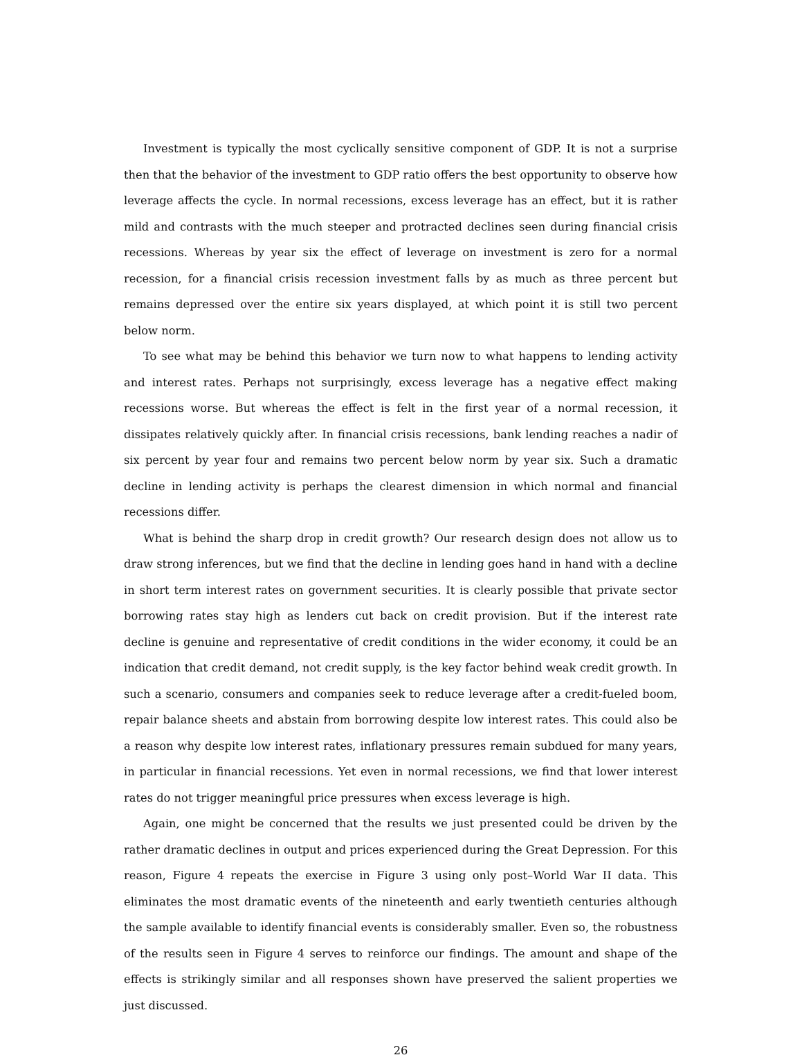Investment is typically the most cyclically sensitive component of GDP. It is not a surprise then that the behavior of the investment to GDP ratio offers the best opportunity to observe how leverage affects the cycle. In normal recessions, excess leverage has an effect, but it is rather mild and contrasts with the much steeper and protracted declines seen during financial crisis recessions. Whereas by year six the effect of leverage on investment is zero for a normal recession, for a financial crisis recession investment falls by as much as three percent but remains depressed over the entire six years displayed, at which point it is still two percent below norm.
To see what may be behind this behavior we turn now to what happens to lending activity and interest rates. Perhaps not surprisingly, excess leverage has a negative effect making recessions worse. But whereas the effect is felt in the first year of a normal recession, it dissipates relatively quickly after. In financial crisis recessions, bank lending reaches a nadir of six percent by year four and remains two percent below norm by year six. Such a dramatic decline in lending activity is perhaps the clearest dimension in which normal and financial recessions differ.
What is behind the sharp drop in credit growth? Our research design does not allow us to draw strong inferences, but we find that the decline in lending goes hand in hand with a decline in short term interest rates on government securities. It is clearly possible that private sector borrowing rates stay high as lenders cut back on credit provision. But if the interest rate decline is genuine and representative of credit conditions in the wider economy, it could be an indication that credit demand, not credit supply, is the key factor behind weak credit growth. In such a scenario, consumers and companies seek to reduce leverage after a credit-fueled boom, repair balance sheets and abstain from borrowing despite low interest rates. This could also be a reason why despite low interest rates, inflationary pressures remain subdued for many years, in particular in financial recessions. Yet even in normal recessions, we find that lower interest rates do not trigger meaningful price pressures when excess leverage is high.
Again, one might be concerned that the results we just presented could be driven by the rather dramatic declines in output and prices experienced during the Great Depression. For this reason, Figure 4 repeats the exercise in Figure 3 using only post–World War II data. This eliminates the most dramatic events of the nineteenth and early twentieth centuries although the sample available to identify financial events is considerably smaller. Even so, the robustness of the results seen in Figure 4 serves to reinforce our findings. The amount and shape of the effects is strikingly similar and all responses shown have preserved the salient properties we just discussed.
26